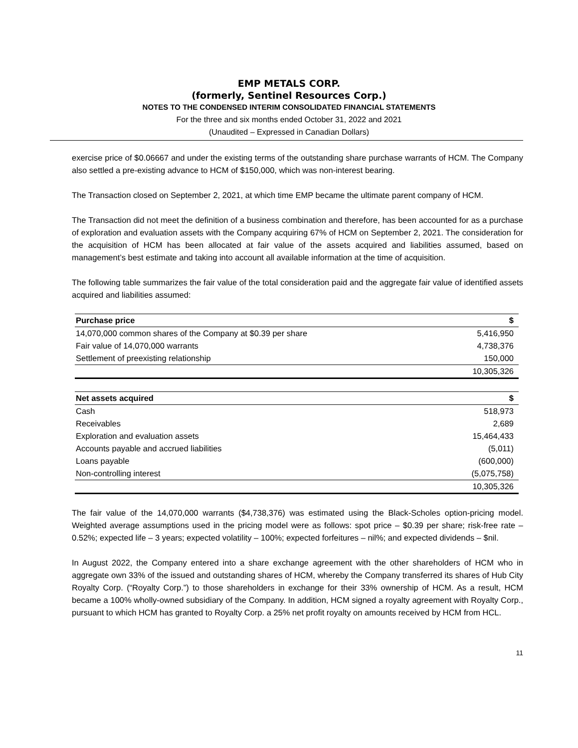EMP METALS CORP.
(formerly, Sentinel Resources Corp.)
NOTES TO THE CONDENSED INTERIM CONSOLIDATED FINANCIAL STATEMENTS
For the three and six months ended October 31, 2022 and 2021
(Unaudited – Expressed in Canadian Dollars)
exercise price of $0.06667 and under the existing terms of the outstanding share purchase warrants of HCM. The Company also settled a pre-existing advance to HCM of $150,000, which was non-interest bearing.
The Transaction closed on September 2, 2021, at which time EMP became the ultimate parent company of HCM.
The Transaction did not meet the definition of a business combination and therefore, has been accounted for as a purchase of exploration and evaluation assets with the Company acquiring 67% of HCM on September 2, 2021. The consideration for the acquisition of HCM has been allocated at fair value of the assets acquired and liabilities assumed, based on management’s best estimate and taking into account all available information at the time of acquisition.
The following table summarizes the fair value of the total consideration paid and the aggregate fair value of identified assets acquired and liabilities assumed:
| Purchase price | $ |
| --- | --- |
| 14,070,000 common shares of the Company at $0.39 per share | 5,416,950 |
| Fair value of 14,070,000 warrants | 4,738,376 |
| Settlement of preexisting relationship | 150,000 |
| | 10,305,326 |
| Net assets acquired | $ |
| --- | --- |
| Cash | 518,973 |
| Receivables | 2,689 |
| Exploration and evaluation assets | 15,464,433 |
| Accounts payable and accrued liabilities | (5,011) |
| Loans payable | (600,000) |
| Non-controlling interest | (5,075,758) |
| | 10,305,326 |
The fair value of the 14,070,000 warrants ($4,738,376) was estimated using the Black-Scholes option-pricing model. Weighted average assumptions used in the pricing model were as follows: spot price – $0.39 per share; risk-free rate – 0.52%; expected life – 3 years; expected volatility – 100%; expected forfeitures – nil%; and expected dividends – $nil.
In August 2022, the Company entered into a share exchange agreement with the other shareholders of HCM who in aggregate own 33% of the issued and outstanding shares of HCM, whereby the Company transferred its shares of Hub City Royalty Corp. (“Royalty Corp.”) to those shareholders in exchange for their 33% ownership of HCM. As a result, HCM became a 100% wholly-owned subsidiary of the Company. In addition, HCM signed a royalty agreement with Royalty Corp., pursuant to which HCM has granted to Royalty Corp. a 25% net profit royalty on amounts received by HCM from HCL.
11